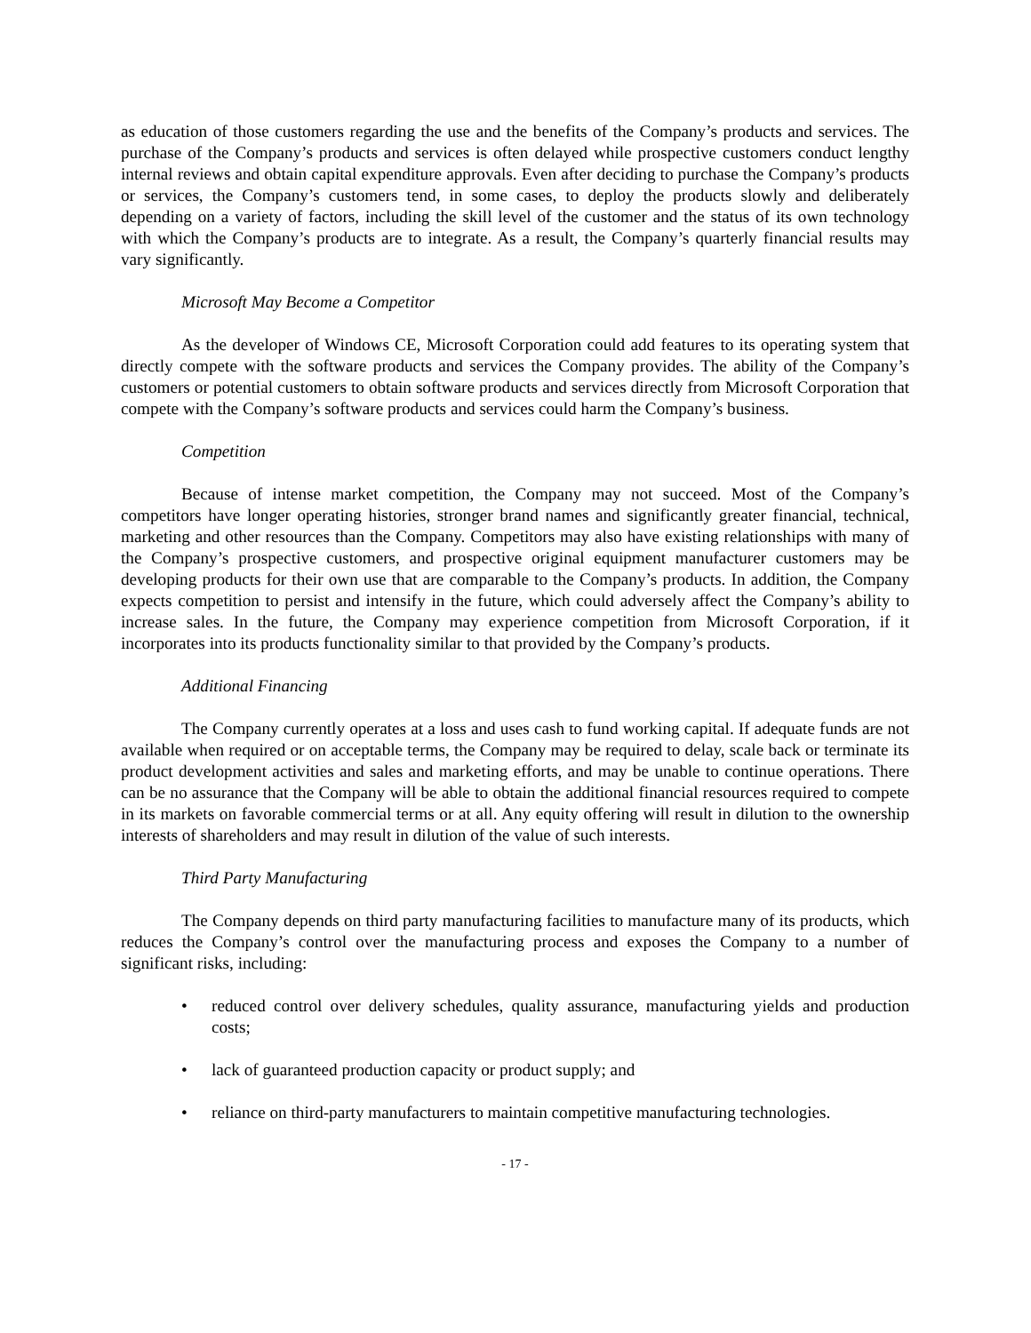as education of those customers regarding the use and the benefits of the Company’s products and services. The purchase of the Company’s products and services is often delayed while prospective customers conduct lengthy internal reviews and obtain capital expenditure approvals. Even after deciding to purchase the Company’s products or services, the Company’s customers tend, in some cases, to deploy the products slowly and deliberately depending on a variety of factors, including the skill level of the customer and the status of its own technology with which the Company’s products are to integrate. As a result, the Company’s quarterly financial results may vary significantly.
Microsoft May Become a Competitor
As the developer of Windows CE, Microsoft Corporation could add features to its operating system that directly compete with the software products and services the Company provides. The ability of the Company’s customers or potential customers to obtain software products and services directly from Microsoft Corporation that compete with the Company’s software products and services could harm the Company’s business.
Competition
Because of intense market competition, the Company may not succeed. Most of the Company’s competitors have longer operating histories, stronger brand names and significantly greater financial, technical, marketing and other resources than the Company. Competitors may also have existing relationships with many of the Company’s prospective customers, and prospective original equipment manufacturer customers may be developing products for their own use that are comparable to the Company’s products. In addition, the Company expects competition to persist and intensify in the future, which could adversely affect the Company’s ability to increase sales. In the future, the Company may experience competition from Microsoft Corporation, if it incorporates into its products functionality similar to that provided by the Company’s products.
Additional Financing
The Company currently operates at a loss and uses cash to fund working capital. If adequate funds are not available when required or on acceptable terms, the Company may be required to delay, scale back or terminate its product development activities and sales and marketing efforts, and may be unable to continue operations. There can be no assurance that the Company will be able to obtain the additional financial resources required to compete in its markets on favorable commercial terms or at all. Any equity offering will result in dilution to the ownership interests of shareholders and may result in dilution of the value of such interests.
Third Party Manufacturing
The Company depends on third party manufacturing facilities to manufacture many of its products, which reduces the Company’s control over the manufacturing process and exposes the Company to a number of significant risks, including:
• reduced control over delivery schedules, quality assurance, manufacturing yields and production costs;
• lack of guaranteed production capacity or product supply; and
• reliance on third-party manufacturers to maintain competitive manufacturing technologies.
- 17 -